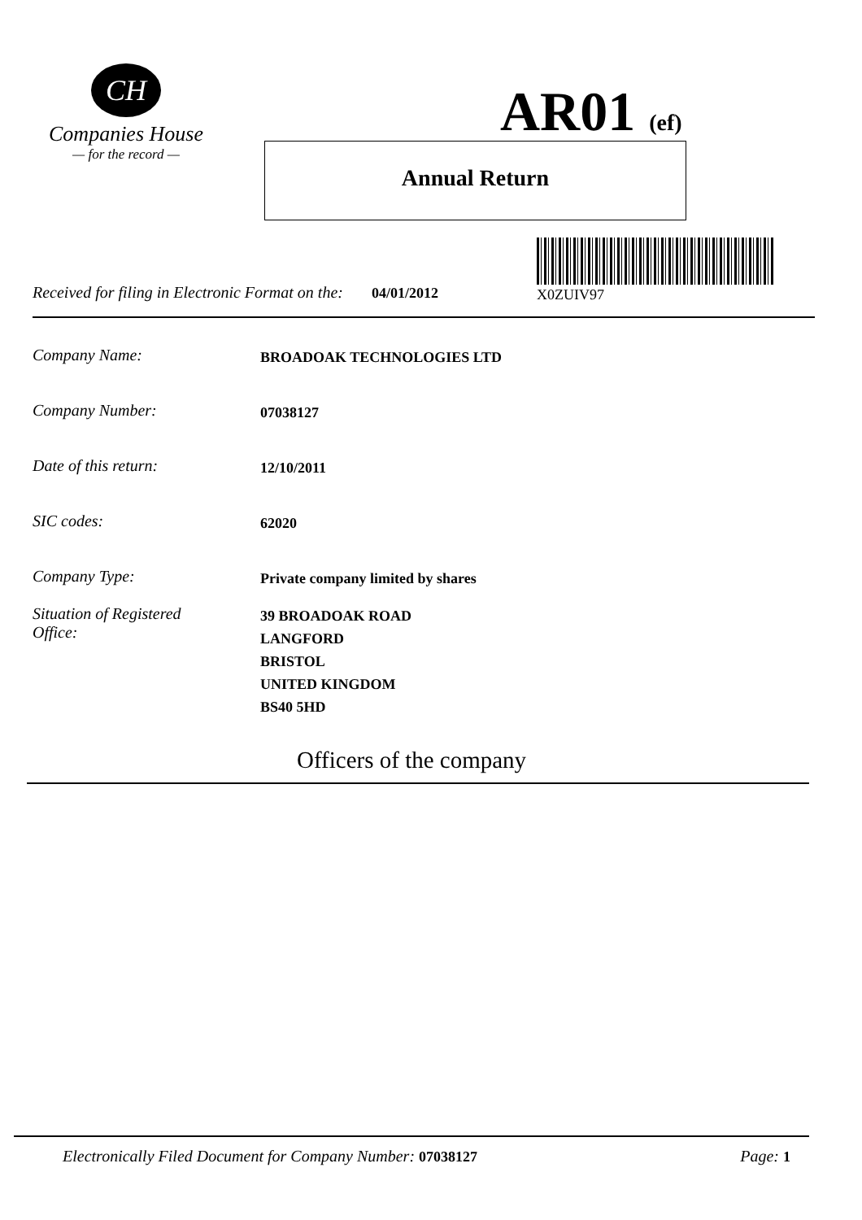CH
Companies House
— for the record —
AR01 (ef)
Annual Return
X0ZUIV97
Received for filing in Electronic Format on the: 04/01/2012
Company Name:
BROADOAK TECHNOLOGIES LTD
Company Number:
07038127
Date of this return:
12/10/2011
SIC codes:
62020
Company Type:
Private company limited by shares
Situation of Registered
Office:
39 BROADOAK ROAD
LANGFORD
BRISTOL
UNITED KINGDOM
BS40 5HD
Officers of the company
Electronically Filed Document for Company Number: 07038127 Page: 1